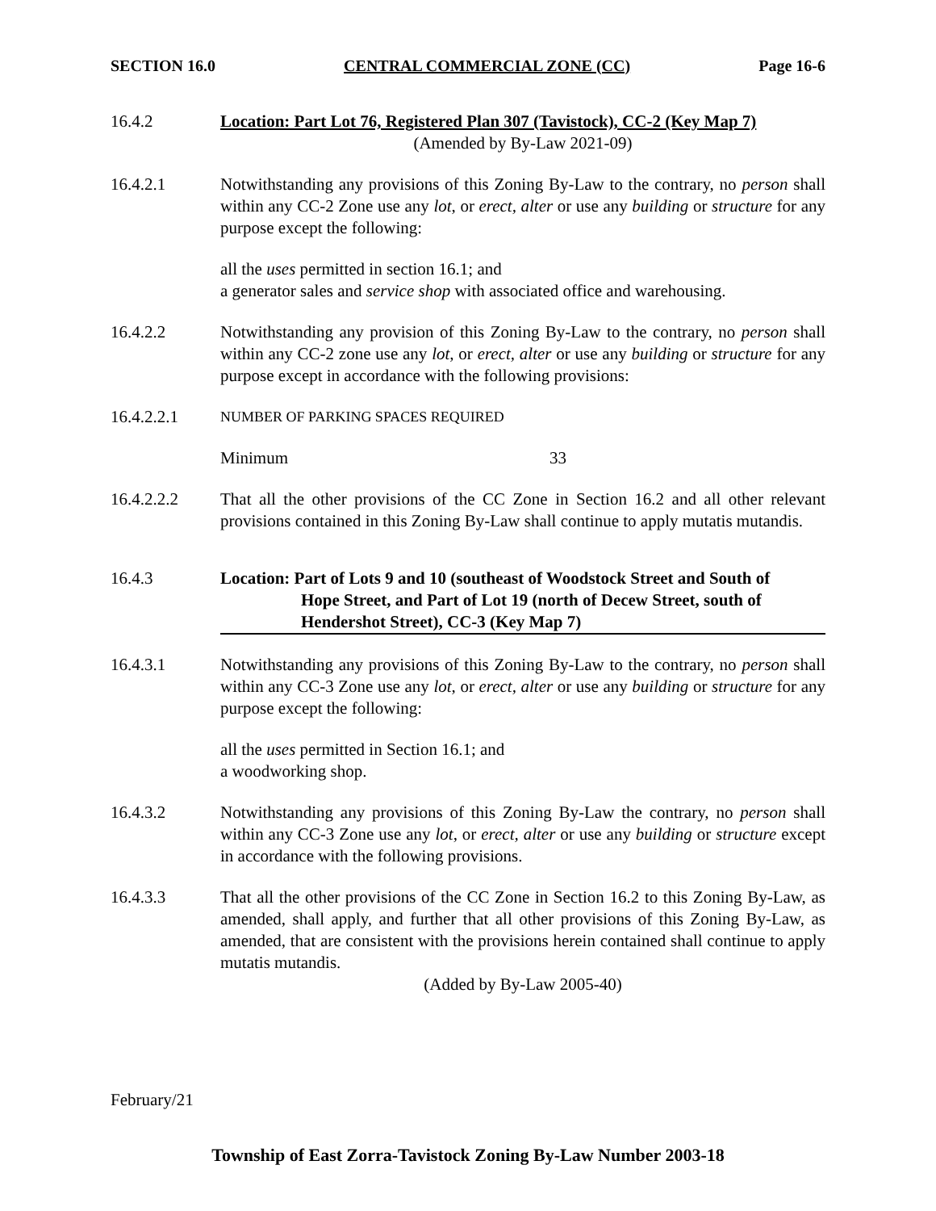SECTION 16.0 CENTRAL COMMERCIAL ZONE (CC) Page 16-6
16.4.2 Location: Part Lot 76, Registered Plan 307 (Tavistock), CC-2 (Key Map 7)
(Amended by By-Law 2021-09)
16.4.2.1 Notwithstanding any provisions of this Zoning By-Law to the contrary, no person shall within any CC-2 Zone use any lot, or erect, alter or use any building or structure for any purpose except the following:
all the uses permitted in section 16.1; and
a generator sales and service shop with associated office and warehousing.
16.4.2.2 Notwithstanding any provision of this Zoning By-Law to the contrary, no person shall within any CC-2 zone use any lot, or erect, alter or use any building or structure for any purpose except in accordance with the following provisions:
16.4.2.2.1
NUMBER OF PARKING SPACES REQUIRED
Minimum 33
16.4.2.2.2 That all the other provisions of the CC Zone in Section 16.2 and all other relevant provisions contained in this Zoning By-Law shall continue to apply mutatis mutandis.
16.4.3 Location: Part of Lots 9 and 10 (southeast of Woodstock Street and South of
Hope Street, and Part of Lot 19 (north of Decew Street, south of
Hendershot Street), CC-3 (Key Map 7)
16.4.3.1 Notwithstanding any provisions of this Zoning By-Law to the contrary, no person shall within any CC-3 Zone use any lot, or erect, alter or use any building or structure for any purpose except the following:
all the uses permitted in Section 16.1; and
a woodworking shop.
16.4.3.2 Notwithstanding any provisions of this Zoning By-Law the contrary, no person shall within any CC-3 Zone use any lot, or erect, alter or use any building or structure except in accordance with the following provisions.
16.4.3.3 That all the other provisions of the CC Zone in Section 16.2 to this Zoning By-Law, as amended, shall apply, and further that all other provisions of this Zoning By-Law, as amended, that are consistent with the provisions herein contained shall continue to apply mutatis mutandis.
(Added by By-Law 2005-40)
February/21
Township of East Zorra-Tavistock Zoning By-Law Number 2003-18